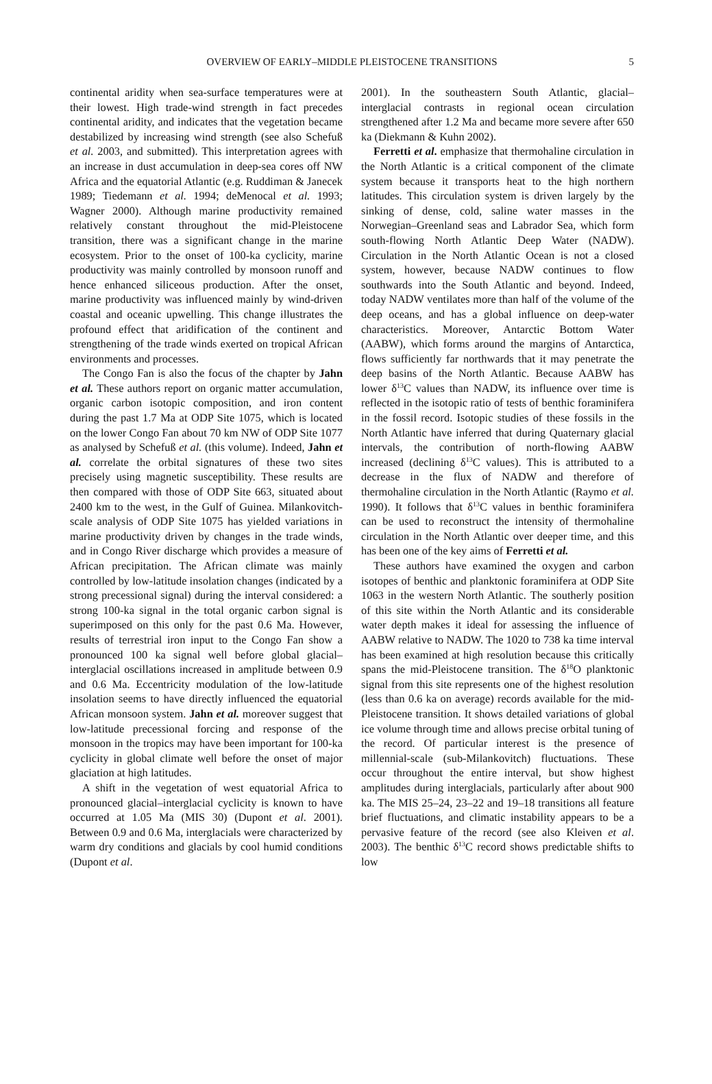OVERVIEW OF EARLY–MIDDLE PLEISTOCENE TRANSITIONS 5
continental aridity when sea-surface temperatures were at their lowest. High trade-wind strength in fact precedes continental aridity, and indicates that the vegetation became destabilized by increasing wind strength (see also Schefuß et al. 2003, and submitted). This interpretation agrees with an increase in dust accumulation in deep-sea cores off NW Africa and the equatorial Atlantic (e.g. Ruddiman & Janecek 1989; Tiedemann et al. 1994; deMenocal et al. 1993; Wagner 2000). Although marine productivity remained relatively constant throughout the mid-Pleistocene transition, there was a significant change in the marine ecosystem. Prior to the onset of 100-ka cyclicity, marine productivity was mainly controlled by monsoon runoff and hence enhanced siliceous production. After the onset, marine productivity was influenced mainly by wind-driven coastal and oceanic upwelling. This change illustrates the profound effect that aridification of the continent and strengthening of the trade winds exerted on tropical African environments and processes.
The Congo Fan is also the focus of the chapter by Jahn et al. These authors report on organic matter accumulation, organic carbon isotopic composition, and iron content during the past 1.7 Ma at ODP Site 1075, which is located on the lower Congo Fan about 70 km NW of ODP Site 1077 as analysed by Schefuß et al. (this volume). Indeed, Jahn et al. correlate the orbital signatures of these two sites precisely using magnetic susceptibility. These results are then compared with those of ODP Site 663, situated about 2400 km to the west, in the Gulf of Guinea. Milankovitch-scale analysis of ODP Site 1075 has yielded variations in marine productivity driven by changes in the trade winds, and in Congo River discharge which provides a measure of African precipitation. The African climate was mainly controlled by low-latitude insolation changes (indicated by a strong precessional signal) during the interval considered: a strong 100-ka signal in the total organic carbon signal is superimposed on this only for the past 0.6 Ma. However, results of terrestrial iron input to the Congo Fan show a pronounced 100 ka signal well before global glacial–interglacial oscillations increased in amplitude between 0.9 and 0.6 Ma. Eccentricity modulation of the low-latitude insolation seems to have directly influenced the equatorial African monsoon system. Jahn et al. moreover suggest that low-latitude precessional forcing and response of the monsoon in the tropics may have been important for 100-ka cyclicity in global climate well before the onset of major glaciation at high latitudes.
A shift in the vegetation of west equatorial Africa to pronounced glacial–interglacial cyclicity is known to have occurred at 1.05 Ma (MIS 30) (Dupont et al. 2001). Between 0.9 and 0.6 Ma, interglacials were characterized by warm dry conditions and glacials by cool humid conditions (Dupont et al.
2001). In the southeastern South Atlantic, glacial–interglacial contrasts in regional ocean circulation strengthened after 1.2 Ma and became more severe after 650 ka (Diekmann & Kuhn 2002).
Ferretti et al. emphasize that thermohaline circulation in the North Atlantic is a critical component of the climate system because it transports heat to the high northern latitudes. This circulation system is driven largely by the sinking of dense, cold, saline water masses in the Norwegian–Greenland seas and Labrador Sea, which form south-flowing North Atlantic Deep Water (NADW). Circulation in the North Atlantic Ocean is not a closed system, however, because NADW continues to flow southwards into the South Atlantic and beyond. Indeed, today NADW ventilates more than half of the volume of the deep oceans, and has a global influence on deep-water characteristics. Moreover, Antarctic Bottom Water (AABW), which forms around the margins of Antarctica, flows sufficiently far northwards that it may penetrate the deep basins of the North Atlantic. Because AABW has lower δ<sup>13</sup>C values than NADW, its influence over time is reflected in the isotopic ratio of tests of benthic foraminifera in the fossil record. Isotopic studies of these fossils in the North Atlantic have inferred that during Quaternary glacial intervals, the contribution of north-flowing AABW increased (declining δ<sup>13</sup>C values). This is attributed to a decrease in the flux of NADW and therefore of thermohaline circulation in the North Atlantic (Raymo et al. 1990). It follows that δ<sup>13</sup>C values in benthic foraminifera can be used to reconstruct the intensity of thermohaline circulation in the North Atlantic over deeper time, and this has been one of the key aims of Ferretti et al.
These authors have examined the oxygen and carbon isotopes of benthic and planktonic foraminifera at ODP Site 1063 in the western North Atlantic. The southerly position of this site within the North Atlantic and its considerable water depth makes it ideal for assessing the influence of AABW relative to NADW. The 1020 to 738 ka time interval has been examined at high resolution because this critically spans the mid-Pleistocene transition. The δ<sup>18</sup>O planktonic signal from this site represents one of the highest resolution (less than 0.6 ka on average) records available for the mid-Pleistocene transition. It shows detailed variations of global ice volume through time and allows precise orbital tuning of the record. Of particular interest is the presence of millennial-scale (sub-Milankovitch) fluctuations. These occur throughout the entire interval, but show highest amplitudes during interglacials, particularly after about 900 ka. The MIS 25–24, 23–22 and 19–18 transitions all feature brief fluctuations, and climatic instability appears to be a pervasive feature of the record (see also Kleiven et al. 2003). The benthic δ<sup>13</sup>C record shows predictable shifts to low